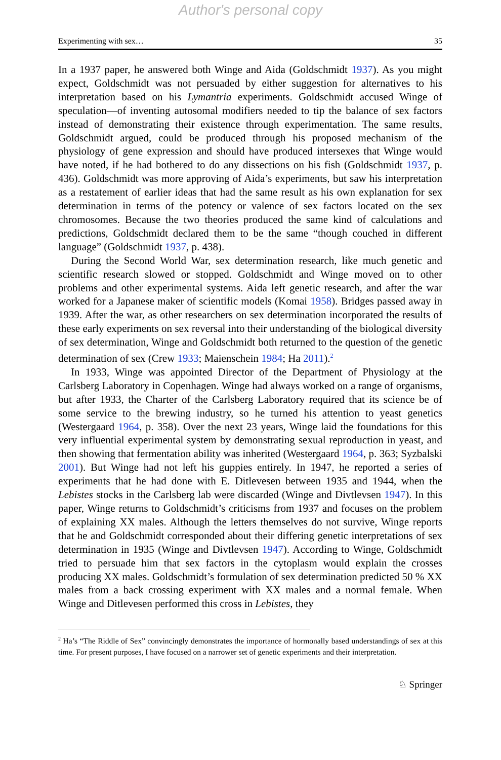Author's personal copy
Experimenting with sex… 35
In a 1937 paper, he answered both Winge and Aida (Goldschmidt 1937). As you might expect, Goldschmidt was not persuaded by either suggestion for alternatives to his interpretation based on his Lymantria experiments. Goldschmidt accused Winge of speculation—of inventing autosomal modifiers needed to tip the balance of sex factors instead of demonstrating their existence through experimentation. The same results, Goldschmidt argued, could be produced through his proposed mechanism of the physiology of gene expression and should have produced intersexes that Winge would have noted, if he had bothered to do any dissections on his fish (Goldschmidt 1937, p. 436). Goldschmidt was more approving of Aida’s experiments, but saw his interpretation as a restatement of earlier ideas that had the same result as his own explanation for sex determination in terms of the potency or valence of sex factors located on the sex chromosomes. Because the two theories produced the same kind of calculations and predictions, Goldschmidt declared them to be the same “though couched in different language” (Goldschmidt 1937, p. 438).
During the Second World War, sex determination research, like much genetic and scientific research slowed or stopped. Goldschmidt and Winge moved on to other problems and other experimental systems. Aida left genetic research, and after the war worked for a Japanese maker of scientific models (Komai 1958). Bridges passed away in 1939. After the war, as other researchers on sex determination incorporated the results of these early experiments on sex reversal into their understanding of the biological diversity of sex determination, Winge and Goldschmidt both returned to the question of the genetic determination of sex (Crew 1933; Maienschein 1984; Ha 2011).<sup>2</sup>
In 1933, Winge was appointed Director of the Department of Physiology at the Carlsberg Laboratory in Copenhagen. Winge had always worked on a range of organisms, but after 1933, the Charter of the Carlsberg Laboratory required that its science be of some service to the brewing industry, so he turned his attention to yeast genetics (Westergaard 1964, p. 358). Over the next 23 years, Winge laid the foundations for this very influential experimental system by demonstrating sexual reproduction in yeast, and then showing that fermentation ability was inherited (Westergaard 1964, p. 363; Syzbalski 2001). But Winge had not left his guppies entirely. In 1947, he reported a series of experiments that he had done with E. Ditlevesen between 1935 and 1944, when the Lebistes stocks in the Carlsberg lab were discarded (Winge and Divtlevsen 1947). In this paper, Winge returns to Goldschmidt’s criticisms from 1937 and focuses on the problem of explaining XX males. Although the letters themselves do not survive, Winge reports that he and Goldschmidt corresponded about their differing genetic interpretations of sex determination in 1935 (Winge and Divtlevsen 1947). According to Winge, Goldschmidt tried to persuade him that sex factors in the cytoplasm would explain the crosses producing XX males. Goldschmidt’s formulation of sex determination predicted 50 % XX males from a back crossing experiment with XX males and a normal female. When Winge and Ditlevesen performed this cross in Lebistes, they
<sup>2</sup> Ha’s “The Riddle of Sex” convincingly demonstrates the importance of hormonally based understandings of sex at this time. For present purposes, I have focused on a narrower set of genetic experiments and their interpretation.
♘ Springer